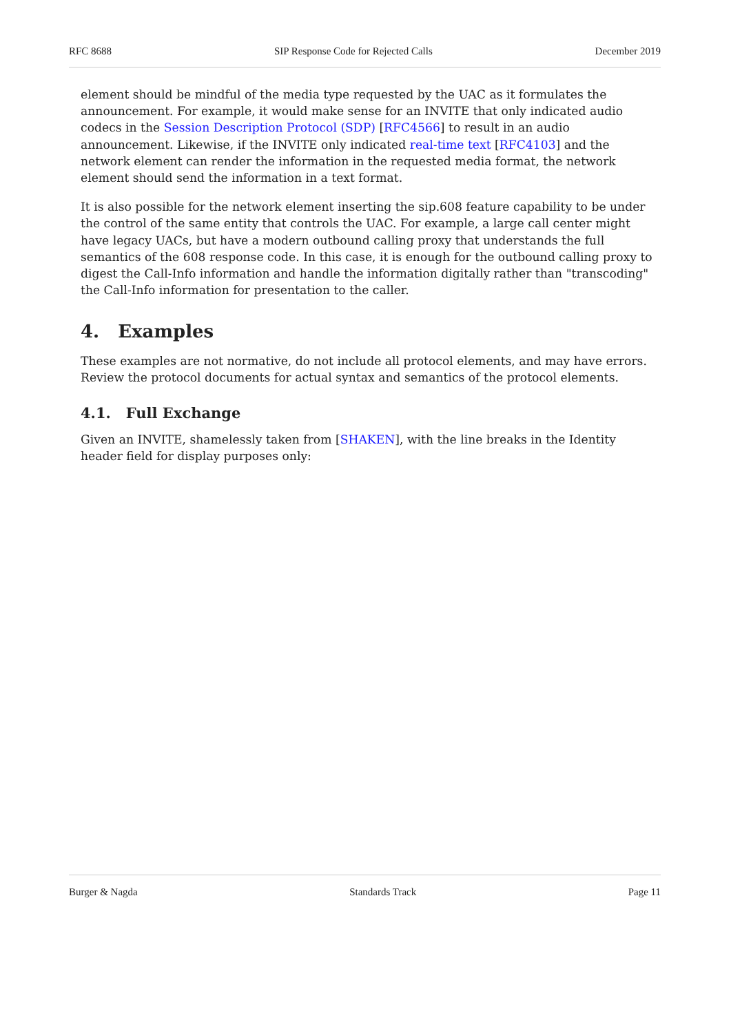RFC 8688 SIP Response Code for Rejected Calls December 2019
element should be mindful of the media type requested by the UAC as it formulates the announcement. For example, it would make sense for an INVITE that only indicated audio codecs in the Session Description Protocol (SDP) [RFC4566] to result in an audio announcement. Likewise, if the INVITE only indicated real-time text [RFC4103] and the network element can render the information in the requested media format, the network element should send the information in a text format.
It is also possible for the network element inserting the sip.608 feature capability to be under the control of the same entity that controls the UAC. For example, a large call center might have legacy UACs, but have a modern outbound calling proxy that understands the full semantics of the 608 response code. In this case, it is enough for the outbound calling proxy to digest the Call-Info information and handle the information digitally rather than "transcoding" the Call-Info information for presentation to the caller.
4. Examples
These examples are not normative, do not include all protocol elements, and may have errors. Review the protocol documents for actual syntax and semantics of the protocol elements.
4.1. Full Exchange
Given an INVITE, shamelessly taken from [SHAKEN], with the line breaks in the Identity header field for display purposes only:
Burger & Nagda Standards Track Page 11